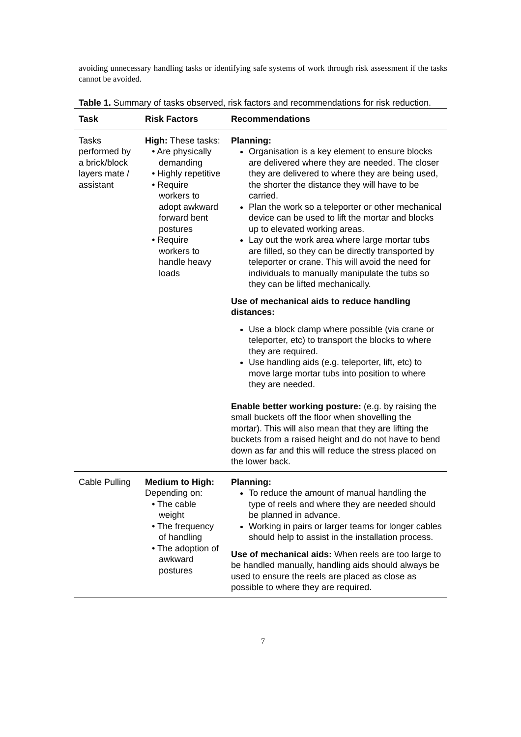avoiding unnecessary handling tasks or identifying safe systems of work through risk assessment if the tasks cannot be avoided.
Table 1. Summary of tasks observed, risk factors and recommendations for risk reduction.
| Task | Risk Factors | Recommendations |
| --- | --- | --- |
| Tasks performed by a brick/block layers mate / assistant | High: These tasks: • Are physically demanding • Highly repetitive • Require workers to adopt awkward forward bent postures • Require workers to handle heavy loads | Planning: Organisation is a key element to ensure blocks are delivered where they are needed. The closer they are delivered to where they are being used, the shorter the distance they will have to be carried. Plan the work so a teleporter or other mechanical device can be used to lift the mortar and blocks up to elevated working areas. Lay out the work area where large mortar tubs are filled, so they can be directly transported by teleporter or crane. This will avoid the need for individuals to manually manipulate the tubs so they can be lifted mechanically. Use of mechanical aids to reduce handling distances: Use a block clamp where possible (via crane or teleporter, etc) to transport the blocks to where they are required. Use handling aids (e.g. teleporter, lift, etc) to move large mortar tubs into position to where they are needed. Enable better working posture: (e.g. by raising the small buckets off the floor when shovelling the mortar). This will also mean that they are lifting the buckets from a raised height and do not have to bend down as far and this will reduce the stress placed on the lower back. |
| Cable Pulling | Medium to High: Depending on: • The cable weight • The frequency of handling • The adoption of awkward postures | Planning: To reduce the amount of manual handling the type of reels and where they are needed should be planned in advance. Working in pairs or larger teams for longer cables should help to assist in the installation process. Use of mechanical aids: When reels are too large to be handled manually, handling aids should always be used to ensure the reels are placed as close as possible to where they are required. |
7